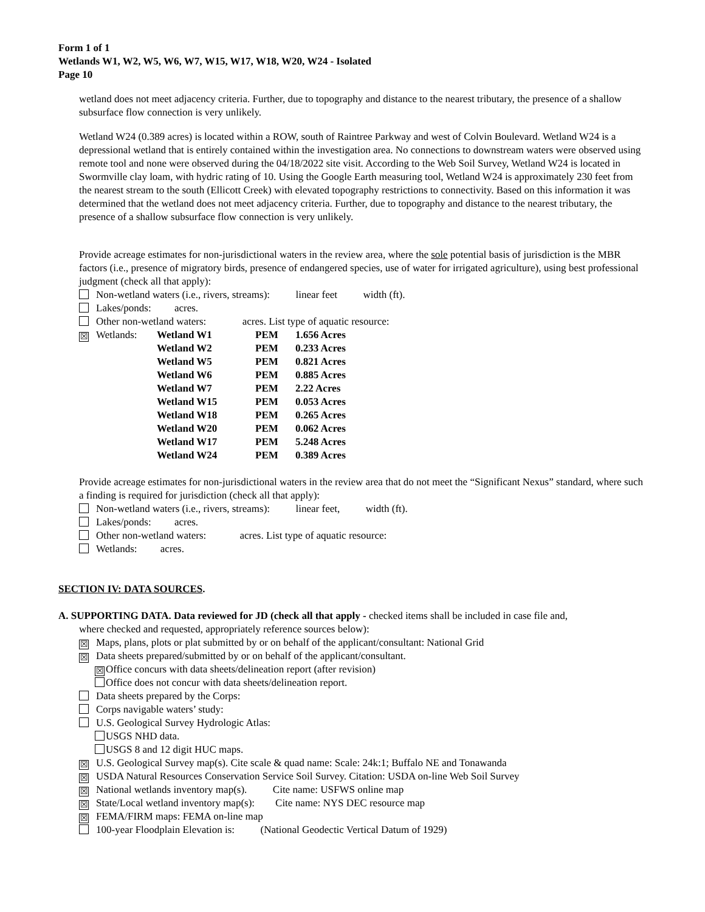Form 1 of 1
Wetlands W1, W2, W5, W6, W7, W15, W17, W18, W20, W24 - Isolated
Page 10
wetland does not meet adjacency criteria. Further, due to topography and distance to the nearest tributary, the presence of a shallow subsurface flow connection is very unlikely.
Wetland W24 (0.389 acres) is located within a ROW, south of Raintree Parkway and west of Colvin Boulevard. Wetland W24 is a depressional wetland that is entirely contained within the investigation area. No connections to downstream waters were observed using remote tool and none were observed during the 04/18/2022 site visit. According to the Web Soil Survey, Wetland W24 is located in Swormville clay loam, with hydric rating of 10. Using the Google Earth measuring tool, Wetland W24 is approximately 230 feet from the nearest stream to the south (Ellicott Creek) with elevated topography restrictions to connectivity. Based on this information it was determined that the wetland does not meet adjacency criteria. Further, due to topography and distance to the nearest tributary, the presence of a shallow subsurface flow connection is very unlikely.
Provide acreage estimates for non-jurisdictional waters in the review area, where the sole potential basis of jurisdiction is the MBR factors (i.e., presence of migratory birds, presence of endangered species, use of water for irrigated agriculture), using best professional judgment (check all that apply):
Non-wetland waters (i.e., rivers, streams): linear feet width (ft).
Lakes/ponds: acres.
Other non-wetland waters: acres. List type of aquatic resource:
| ☒ Wetlands: | Wetland W1 | PEM | 1.656 Acres |
| | Wetland W2 | PEM | 0.233 Acres |
| | Wetland W5 | PEM | 0.821 Acres |
| | Wetland W6 | PEM | 0.885 Acres |
| | Wetland W7 | PEM | 2.22 Acres |
| | Wetland W15 | PEM | 0.053 Acres |
| | Wetland W18 | PEM | 0.265 Acres |
| | Wetland W20 | PEM | 0.062 Acres |
| | Wetland W17 | PEM | 5.248 Acres |
| | Wetland W24 | PEM | 0.389 Acres |
Provide acreage estimates for non-jurisdictional waters in the review area that do not meet the “Significant Nexus” standard, where such a finding is required for jurisdiction (check all that apply):
Non-wetland waters (i.e., rivers, streams): linear feet, width (ft).
Lakes/ponds: acres.
Other non-wetland waters: acres. List type of aquatic resource:
Wetlands: acres.
SECTION IV: DATA SOURCES.
A. SUPPORTING DATA. Data reviewed for JD (check all that apply - checked items shall be included in case file and,
where checked and requested, appropriately reference sources below):
☒ Maps, plans, plots or plat submitted by or on behalf of the applicant/consultant: National Grid
☒ Data sheets prepared/submitted by or on behalf of the applicant/consultant.
☒ Office concurs with data sheets/delineation report (after revision)
Office does not concur with data sheets/delineation report.
Data sheets prepared by the Corps:
Corps navigable waters’ study:
U.S. Geological Survey Hydrologic Atlas:
USGS NHD data.
USGS 8 and 12 digit HUC maps.
☒ U.S. Geological Survey map(s). Cite scale & quad name: Scale: 24k:1; Buffalo NE and Tonawanda
☒ USDA Natural Resources Conservation Service Soil Survey. Citation: USDA on-line Web Soil Survey
☒ National wetlands inventory map(s). Cite name: USFWS online map
☒ State/Local wetland inventory map(s): Cite name: NYS DEC resource map
☒ FEMA/FIRM maps: FEMA on-line map
100-year Floodplain Elevation is: (National Geodectic Vertical Datum of 1929)